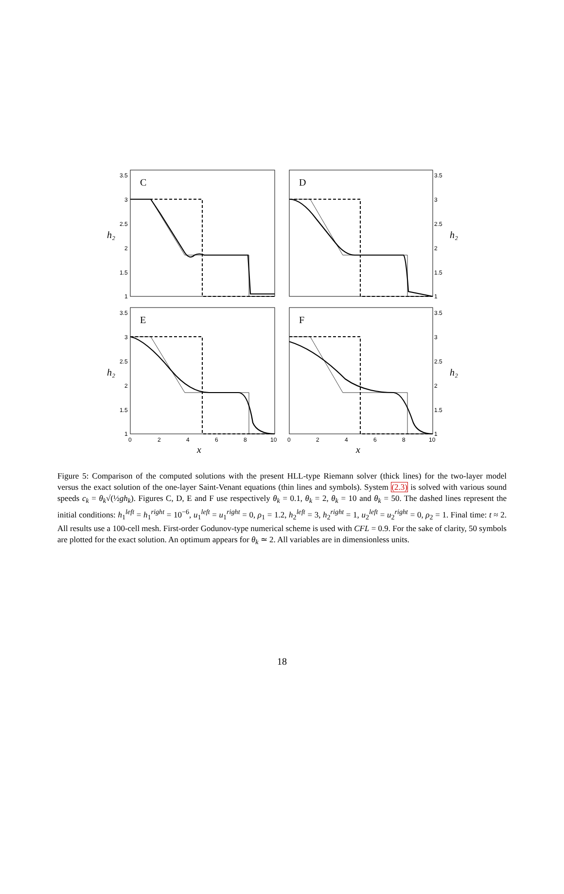C
D
E
F
x
x
h₂
h₂
h₂
h₂
3.5
3
2.5
2
1.5
1
3.5
3
2.5
2
1.5
1
3.5
3
2.5
2
1.5
1
3.5
3
2.5
2
1.5
1
0
2
4
6
8
10
0
2
4
6
8
10
Figure 5: Comparison of the computed solutions with the present HLL-type Riemann solver (thick lines) for the two-layer model versus the exact solution of the one-layer Saint-Venant equations (thin lines and symbols). System (2.3) is solved with various sound speeds c<sub>k</sub> = θ<sub>k</sub>√(½gh<sub>k</sub>). Figures C, D, E and F use respectively θ<sub>k</sub> = 0.1, θ<sub>k</sub> = 2, θ<sub>k</sub> = 10 and θ<sub>k</sub> = 50. The dashed lines represent the initial conditions: h<sub>1</sub><sup>left</sup> = h<sub>1</sub><sup>right</sup> = 10<sup>−6</sup>, u<sub>1</sub><sup>left</sup> = u<sub>1</sub><sup>right</sup> = 0, ρ<sub>1</sub> = 1.2, h<sub>2</sub><sup>left</sup> = 3, h<sub>2</sub><sup>right</sup> = 1, u<sub>2</sub><sup>left</sup> = u<sub>2</sub><sup>right</sup> = 0, ρ<sub>2</sub> = 1. Final time: t ≈ 2. All results use a 100-cell mesh. First-order Godunov-type numerical scheme is used with CFL = 0.9. For the sake of clarity, 50 symbols are plotted for the exact solution. An optimum appears for θ<sub>k</sub> ≃ 2. All variables are in dimensionless units.
18